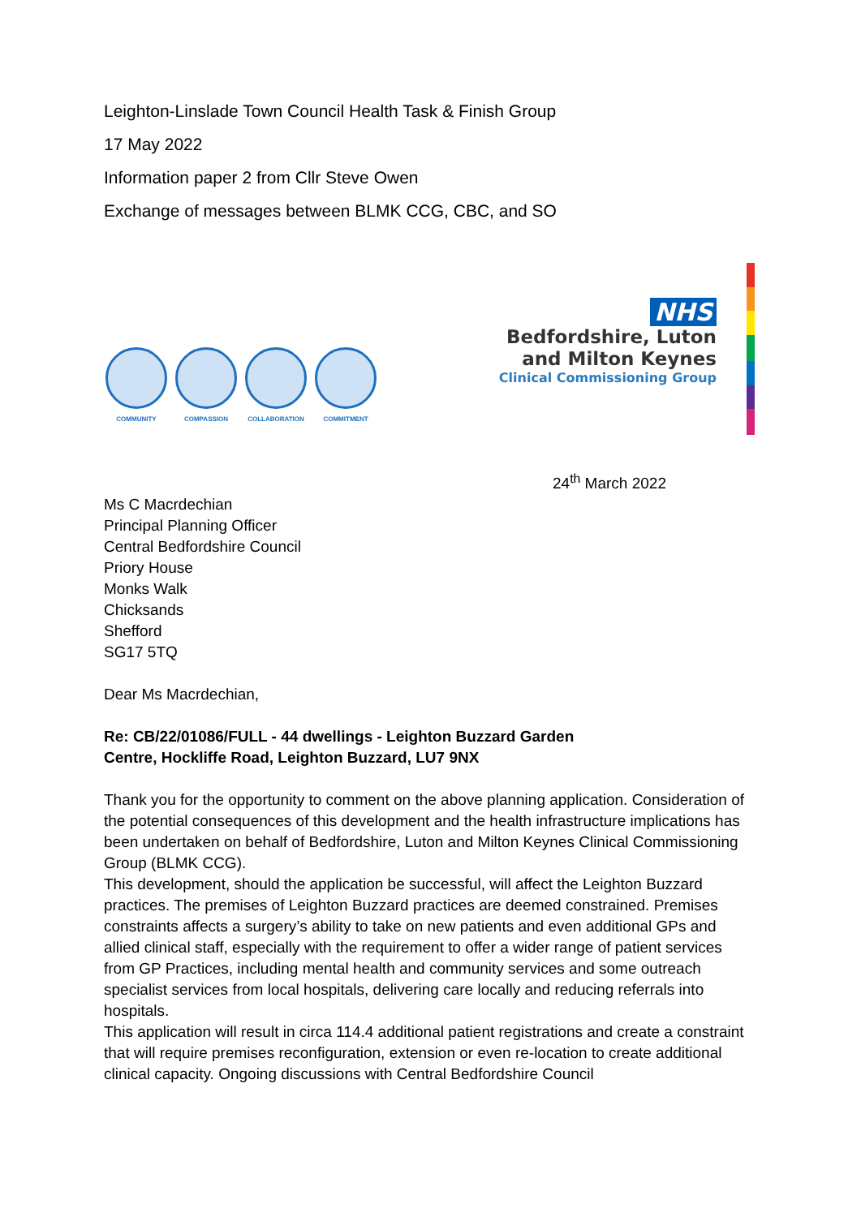Leighton-Linslade Town Council Health Task & Finish Group
17 May 2022
Information paper 2 from Cllr Steve Owen
Exchange of messages between BLMK CCG, CBC, and SO
COMMUNITY COMPASSION COLLABORATION COMMITMENT
NHS
Bedfordshire, Luton
and Milton Keynes
Clinical Commissioning Group
24<sup>th</sup> March 2022
Ms C Macrdechian
Principal Planning Officer
Central Bedfordshire Council
Priory House
Monks Walk
Chicksands
Shefford
SG17 5TQ
Dear Ms Macrdechian,
Re: CB/22/01086/FULL - 44 dwellings - Leighton Buzzard Garden
Centre, Hockliffe Road, Leighton Buzzard, LU7 9NX
Thank you for the opportunity to comment on the above planning application. Consideration of the potential consequences of this development and the health infrastructure implications has been undertaken on behalf of Bedfordshire, Luton and Milton Keynes Clinical Commissioning Group (BLMK CCG).
This development, should the application be successful, will affect the Leighton Buzzard practices. The premises of Leighton Buzzard practices are deemed constrained. Premises constraints affects a surgery’s ability to take on new patients and even additional GPs and allied clinical staff, especially with the requirement to offer a wider range of patient services from GP Practices, including mental health and community services and some outreach specialist services from local hospitals, delivering care locally and reducing referrals into hospitals.
This application will result in circa 114.4 additional patient registrations and create a constraint that will require premises reconfiguration, extension or even re-location to create additional clinical capacity. Ongoing discussions with Central Bedfordshire Council